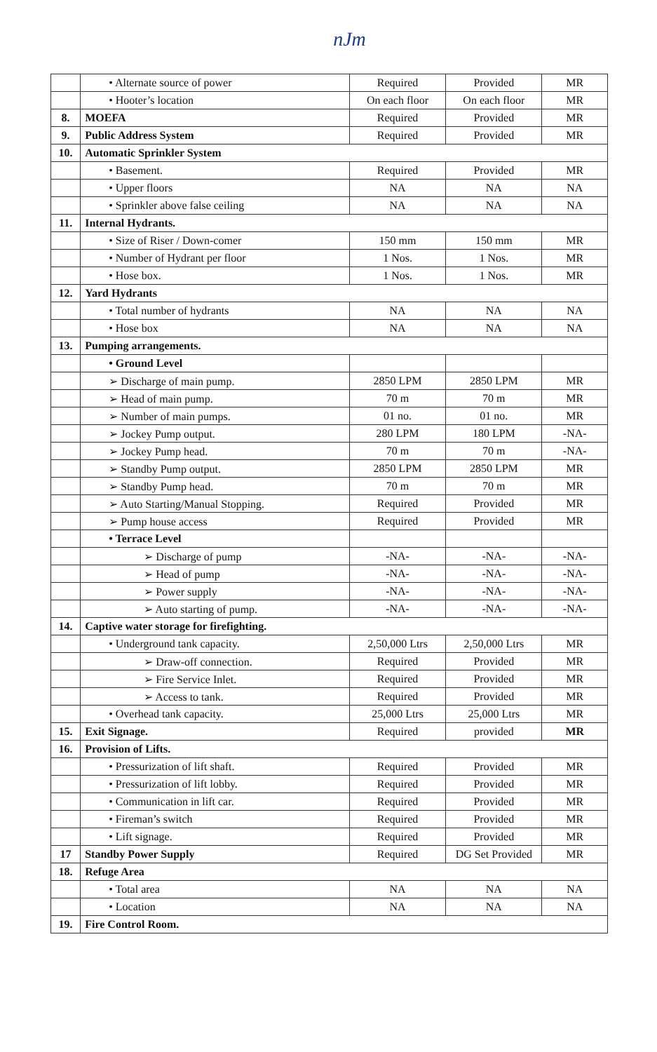nJm
| | • Alternate source of power | Required | Provided | MR |
| | • Hooter’s location | On each floor | On each floor | MR |
| 8. | MOEFA | Required | Provided | MR |
| 9. | Public Address System | Required | Provided | MR |
| 10. | Automatic Sprinkler System | | | |
| | • Basement. | Required | Provided | MR |
| | • Upper floors | NA | NA | NA |
| | • Sprinkler above false ceiling | NA | NA | NA |
| 11. | Internal Hydrants. | | | |
| | • Size of Riser / Down-comer | 150 mm | 150 mm | MR |
| | • Number of Hydrant per floor | 1 Nos. | 1 Nos. | MR |
| | • Hose box. | 1 Nos. | 1 Nos. | MR |
| 12. | Yard Hydrants | | | |
| | • Total number of hydrants | NA | NA | NA |
| | • Hose box | NA | NA | NA |
| 13. | Pumping arrangements. | | | |
| | • Ground Level | | | |
| | ➢ Discharge of main pump. | 2850 LPM | 2850 LPM | MR |
| | ➢ Head of main pump. | 70 m | 70 m | MR |
| | ➢ Number of main pumps. | 01 no. | 01 no. | MR |
| | ➢ Jockey Pump output. | 280 LPM | 180 LPM | -NA- |
| | ➢ Jockey Pump head. | 70 m | 70 m | -NA- |
| | ➢ Standby Pump output. | 2850 LPM | 2850 LPM | MR |
| | ➢ Standby Pump head. | 70 m | 70 m | MR |
| | ➢ Auto Starting/Manual Stopping. | Required | Provided | MR |
| | ➢ Pump house access | Required | Provided | MR |
| | • Terrace Level | | | |
| | ➢ Discharge of pump | -NA- | -NA- | -NA- |
| | ➢ Head of pump | -NA- | -NA- | -NA- |
| | ➢ Power supply | -NA- | -NA- | -NA- |
| | ➢ Auto starting of pump. | -NA- | -NA- | -NA- |
| 14. | Captive water storage for firefighting. | | | |
| | • Underground tank capacity. | 2,50,000 Ltrs | 2,50,000 Ltrs | MR |
| | ➢ Draw-off connection. | Required | Provided | MR |
| | ➢ Fire Service Inlet. | Required | Provided | MR |
| | ➢ Access to tank. | Required | Provided | MR |
| | • Overhead tank capacity. | 25,000 Ltrs | 25,000 Ltrs | MR |
| 15. | Exit Signage. | Required | provided | MR |
| 16. | Provision of Lifts. | | | |
| | • Pressurization of lift shaft. | Required | Provided | MR |
| | • Pressurization of lift lobby. | Required | Provided | MR |
| | • Communication in lift car. | Required | Provided | MR |
| | • Fireman’s switch | Required | Provided | MR |
| | • Lift signage. | Required | Provided | MR |
| 17 | Standby Power Supply | Required | DG Set Provided | MR |
| 18. | Refuge Area | | | |
| | • Total area | NA | NA | NA |
| | • Location | NA | NA | NA |
| 19. | Fire Control Room. | | | |